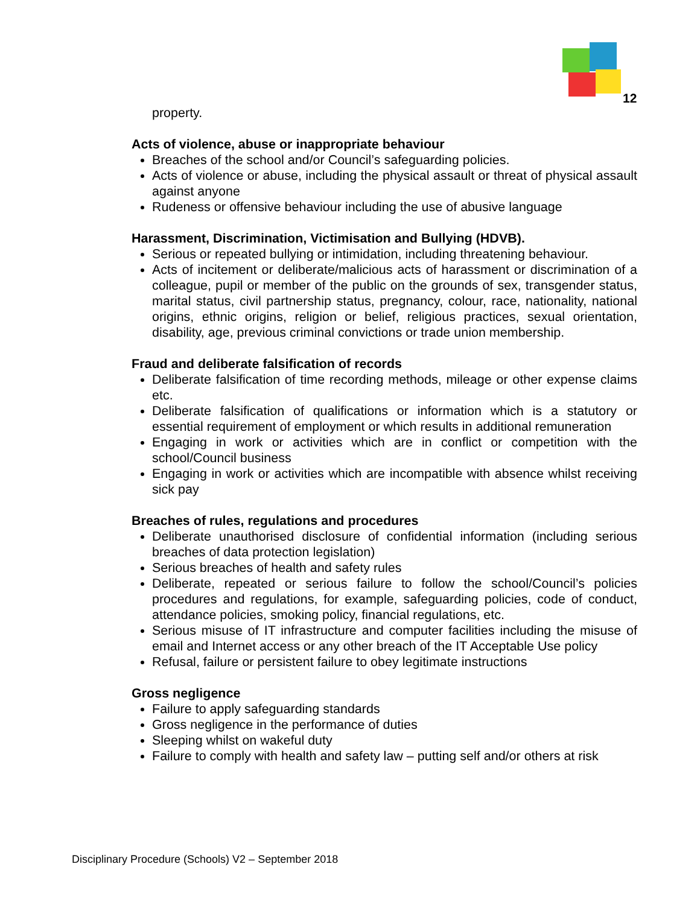12
property.
Acts of violence, abuse or inappropriate behaviour
Breaches of the school and/or Council’s safeguarding policies.
Acts of violence or abuse, including the physical assault or threat of physical assault against anyone
Rudeness or offensive behaviour including the use of abusive language
Harassment, Discrimination, Victimisation and Bullying (HDVB).
Serious or repeated bullying or intimidation, including threatening behaviour.
Acts of incitement or deliberate/malicious acts of harassment or discrimination of a colleague, pupil or member of the public on the grounds of sex, transgender status, marital status, civil partnership status, pregnancy, colour, race, nationality, national origins, ethnic origins, religion or belief, religious practices, sexual orientation, disability, age, previous criminal convictions or trade union membership.
Fraud and deliberate falsification of records
Deliberate falsification of time recording methods, mileage or other expense claims etc.
Deliberate falsification of qualifications or information which is a statutory or essential requirement of employment or which results in additional remuneration
Engaging in work or activities which are in conflict or competition with the school/Council business
Engaging in work or activities which are incompatible with absence whilst receiving sick pay
Breaches of rules, regulations and procedures
Deliberate unauthorised disclosure of confidential information (including serious breaches of data protection legislation)
Serious breaches of health and safety rules
Deliberate, repeated or serious failure to follow the school/Council’s policies procedures and regulations, for example, safeguarding policies, code of conduct, attendance policies, smoking policy, financial regulations, etc.
Serious misuse of IT infrastructure and computer facilities including the misuse of email and Internet access or any other breach of the IT Acceptable Use policy
Refusal, failure or persistent failure to obey legitimate instructions
Gross negligence
Failure to apply safeguarding standards
Gross negligence in the performance of duties
Sleeping whilst on wakeful duty
Failure to comply with health and safety law – putting self and/or others at risk
Disciplinary Procedure (Schools) V2 – September 2018